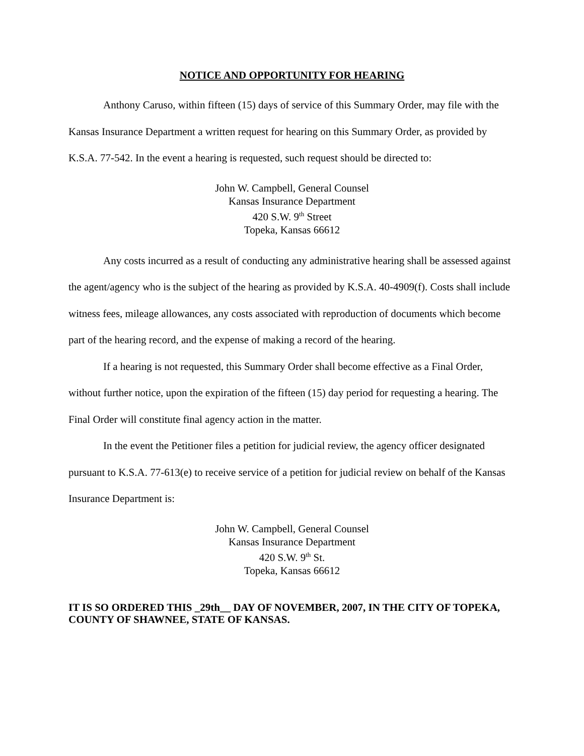NOTICE AND OPPORTUNITY FOR HEARING
Anthony Caruso, within fifteen (15) days of service of this Summary Order, may file with the Kansas Insurance Department a written request for hearing on this Summary Order, as provided by K.S.A. 77-542. In the event a hearing is requested, such request should be directed to:
John W. Campbell, General Counsel
Kansas Insurance Department
420 S.W. 9<sup>th</sup> Street
Topeka, Kansas 66612
Any costs incurred as a result of conducting any administrative hearing shall be assessed against the agent/agency who is the subject of the hearing as provided by K.S.A. 40-4909(f). Costs shall include witness fees, mileage allowances, any costs associated with reproduction of documents which become part of the hearing record, and the expense of making a record of the hearing.
If a hearing is not requested, this Summary Order shall become effective as a Final Order, without further notice, upon the expiration of the fifteen (15) day period for requesting a hearing. The Final Order will constitute final agency action in the matter.
In the event the Petitioner files a petition for judicial review, the agency officer designated pursuant to K.S.A. 77-613(e) to receive service of a petition for judicial review on behalf of the Kansas Insurance Department is:
John W. Campbell, General Counsel
Kansas Insurance Department
420 S.W. 9<sup>th</sup> St.
Topeka, Kansas 66612
IT IS SO ORDERED THIS _29th__ DAY OF NOVEMBER, 2007, IN THE CITY OF TOPEKA, COUNTY OF SHAWNEE, STATE OF KANSAS.